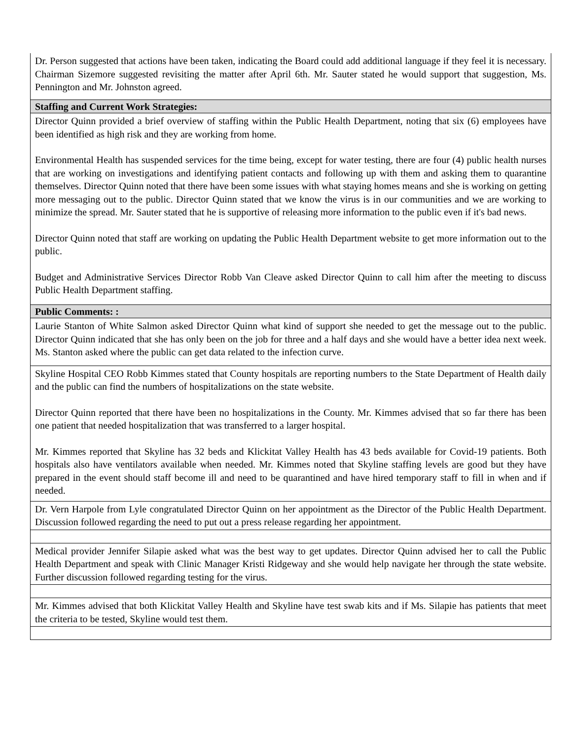| Dr. Person suggested that actions have been taken, indicating the Board could add additional language if they feel it is necessary. Chairman Sizemore suggested revisiting the matter after April 6th. Mr. Sauter stated he would support that suggestion, Ms. Pennington and Mr. Johnston agreed. |
| Staffing and Current Work Strategies: |
| Director Quinn provided a brief overview of staffing within the Public Health Department, noting that six (6) employees have been identified as high risk and they are working from home. Environmental Health has suspended services for the time being, except for water testing, there are four (4) public health nurses that are working on investigations and identifying patient contacts and following up with them and asking them to quarantine themselves. Director Quinn noted that there have been some issues with what staying homes means and she is working on getting more messaging out to the public. Director Quinn stated that we know the virus is in our communities and we are working to minimize the spread. Mr. Sauter stated that he is supportive of releasing more information to the public even if it's bad news. Director Quinn noted that staff are working on updating the Public Health Department website to get more information out to the public. Budget and Administrative Services Director Robb Van Cleave asked Director Quinn to call him after the meeting to discuss Public Health Department staffing. |
| Public Comments: : |
| Laurie Stanton of White Salmon asked Director Quinn what kind of support she needed to get the message out to the public. Director Quinn indicated that she has only been on the job for three and a half days and she would have a better idea next week. Ms. Stanton asked where the public can get data related to the infection curve. |
| Skyline Hospital CEO Robb Kimmes stated that County hospitals are reporting numbers to the State Department of Health daily and the public can find the numbers of hospitalizations on the state website. Director Quinn reported that there have been no hospitalizations in the County. Mr. Kimmes advised that so far there has been one patient that needed hospitalization that was transferred to a larger hospital. Mr. Kimmes reported that Skyline has 32 beds and Klickitat Valley Health has 43 beds available for Covid-19 patients. Both hospitals also have ventilators available when needed. Mr. Kimmes noted that Skyline staffing levels are good but they have prepared in the event should staff become ill and need to be quarantined and have hired temporary staff to fill in when and if needed. |
| Dr. Vern Harpole from Lyle congratulated Director Quinn on her appointment as the Director of the Public Health Department. Discussion followed regarding the need to put out a press release regarding her appointment. |
| Medical provider Jennifer Silapie asked what was the best way to get updates. Director Quinn advised her to call the Public Health Department and speak with Clinic Manager Kristi Ridgeway and she would help navigate her through the state website. Further discussion followed regarding testing for the virus. |
| Mr. Kimmes advised that both Klickitat Valley Health and Skyline have test swab kits and if Ms. Silapie has patients that meet the criteria to be tested, Skyline would test them. |